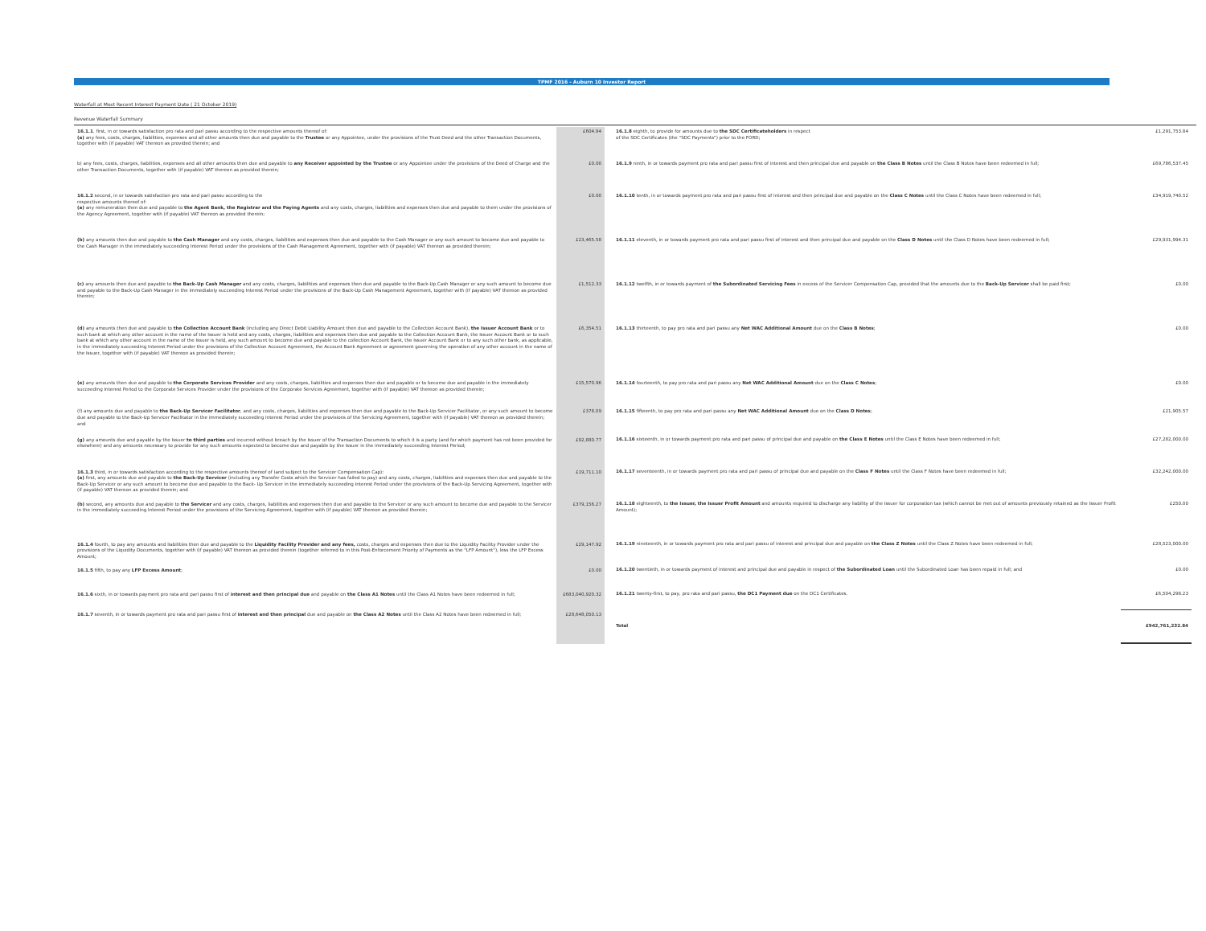TPMF 2016 - Auburn 10 Investor Report
Waterfall at Most Recent Interest Payment Date ( 21 October 2019)
Revenue Waterfall Summary
| 16.1.1 . first, in or towards satisfaction pro rata and pari passu according to the respective amounts thereof of: (a) any fees, costs, charges, liabilities, expenses and all other amounts then due and payable to the Trustee or any Appointee, under the provisions of the Trust Deed and the other Transaction Documents, together with (if payable) VAT thereon as provided therein; and | £604.94 |
| b) any fees, costs, charges, liabilities, expenses and all other amounts then due and payable to any Receiver appointed by the Trustee or any Appointee under the provisions of the Deed of Charge and the other Transaction Documents, together with (if payable) VAT thereon as provided therein; | £0.00 |
| 16.1.2 second, in or towards satisfaction pro rata and pari passu according to the respective amounts thereof of: (a) any remuneration then due and payable to the Agent Bank, the Registrar and the Paying Agents and any costs, charges, liabilities and expenses then due and payable to them under the provisions of the Agency Agreement, together with (if payable) VAT thereon as provided therein; | £0.00 |
| (b) any amounts then due and payable to the Cash Manager and any costs, charges, liabilities and expenses then due and payable to the Cash Manager or any such amount to become due and payable to the Cash Manager in the immediately succeeding Interest Period under the provisions of the Cash Management Agreement, together with (if payable) VAT thereon as provided therein; | £23,465.58 |
| (c) any amounts then due and payable to the Back-Up Cash Manager and any costs, charges, liabilities and expenses then due and payable to the Back-Up Cash Manager or any such amount to become due and payable to the Back-Up Cash Manager in the immediately succeeding Interest Period under the provisions of the Back-Up Cash Management Agreement, together with (if payable) VAT thereon as provided therein; | £1,512.33 |
| (d) any amounts then due and payable to the Collection Account Bank (including any Direct Debit Liability Amount then due and payable to the Collection Account Bank), the Issuer Account Bank or to such bank at which any other account in the name of the Issuer is held and any costs, charges, liabilities and expenses then due and payable to the Collection Account Bank, the Issuer Account Bank or to such bank at which any other account in the name of the Issuer is held, any such amount to become due and payable to the collection Account Bank, the Issuer Account Bank or to any such other bank, as applicable, in the immediately succeeding Interest Period under the provisions of the Collection Account Agreement, the Account Bank Agreement or agreement governing the operation of any other account in the name of the Issuer, together with (if payable) VAT thereon as provided therein; | £6,354.51 |
| (e) any amounts then due and payable to the Corporate Services Provider and any costs, charges, liabilities and expenses then due and payable or to become due and payable in the immediately succeeding Interest Period to the Corporate Services Provider under the provisions of the Corporate Services Agreement, together with (if payable) VAT thereon as provided therein; | £15,570.96 |
| (f) any amounts due and payable to the Back-Up Servicer Facilitator , and any costs, charges, liabilities and expenses then due and payable to the Back-Up Servicer Facilitator, or any such amount to become due and payable to the Back-Up Servicer Facilitator in the immediately succeeding Interest Period under the provisions of the Servicing Agreement, together with (if payable) VAT thereon as provided therein; and | £378.09 |
| (g) any amounts due and payable by the Issuer to third parties and incurred without breach by the Issuer of the Transaction Documents to which it is a party (and for which payment has not been provided for elsewhere) and any amounts necessary to provide for any such amounts expected to become due and payable by the Issuer in the immediately succeeding Interest Period; | £92,880.77 |
| 16.1.3 third, in or towards satisfaction according to the respective amounts thereof of (and subject to the Servicer Compensation Cap): (a) first, any amounts due and payable to the Back-Up Servicer (including any Transfer Costs which the Servicer has failed to pay) and any costs, charges, liabilities and expenses then due and payable to the Back-Up Servicer or any such amount to become due and payable to the Back- Up Servicer in the immediately succeeding Interest Period under the provisions of the Back-Up Servicing Agreement, together with (if payable) VAT thereon as provided therein; and | £19,711.10 |
| (b) second, any amounts due and payable to the Servicer and any costs, charges, liabilities and expenses then due and payable to the Servicer or any such amount to become due and payable to the Servicer in the immediately succeeding Interest Period under the provisions of the Servicing Agreement, together with (if payable) VAT thereon as provided therein; | £379,156.27 |
| 16.1.4 fourth, to pay any amounts and liabilities then due and payable to the Liquidity Facility Provider and any fees, costs, charges and expenses then due to the Liquidity Facility Provider under the provisions of the Liquidity Documents, together with (if payable) VAT thereon as provided therein (together referred to in this Post-Enforcement Priority of Payments as the "LFP Amount"), less the LFP Excess Amount; | £29,147.92 |
| 16.1.5 fifth, to pay any LFP Excess Amount ; | £0.00 |
| 16.1.6 sixth, in or towards payment pro rata and pari passu first of interest and then principal due and payable on the Class A1 Notes until the Class A1 Notes have been redeemed in full; | £683,040,920.32 |
| 16.1.7 seventh, in or towards payment pro rata and pari passu first of interest and then principal due and payable on the Class A2 Notes until the Class A2 Notes have been redeemed in full; | £28,648,050.13 |
| 16.1.8 eighth, to provide for amounts due to the SDC Certificateholders in respect of the SDC Certificates (the "SDC Payments") prior to the FORD; | £1,291,753.84 |
| 16.1.9 ninth, in or towards payment pro rata and pari passu first of interest and then principal due and payable on the Class B Notes until the Class B Notes have been redeemed in full; | £69,786,537.45 |
| 16.1.10 tenth, in or towards payment pro rata and pari passu first of interest and then principal due and payable on the Class C Notes until the Class C Notes have been redeemed in full; | £34,919,740.52 |
| 16.1.11 eleventh, in or towards payment pro rata and pari passu first of interest and then principal due and payable on the Class D Notes until the Class D Notes have been redeemed in full; | £29,931,994.31 |
| 16.1.12 twelfth, in or towards payment of the Subordinated Servicing Fees in excess of the Servicer Compensation Cap, provided that the amounts due to the Back-Up Servicer shall be paid first; | £0.00 |
| 16.1.13 thirteenth, to pay pro rata and pari passu any Net WAC Additional Amount due on the Class B Notes ; | £0.00 |
| 16.1.14 fourteenth, to pay pro rata and pari passu any Net WAC Additional Amount due on the Class C Notes ; | £0.00 |
| 16.1.15 fifteenth, to pay pro rata and pari passu any Net WAC Additional Amount due on the Class D Notes ; | £21,905.57 |
| 16.1.16 sixteenth, in or towards payment pro rata and pari passu of principal due and payable on the Class E Notes until the Class E Notes have been redeemed in full; | £27,282,000.00 |
| 16.1.17 seventeenth, in or towards payment pro rata and pari passu of principal due and payable on the Class F Notes until the Class F Notes have been redeemed in full; | £32,242,000.00 |
| 16.1.18 eighteenth, to the Issuer, the Issuer Profit Amount and amounts required to discharge any liability of the Issuer for corporation tax (which cannot be met out of amounts previously retained as the Issuer Profit Amount); | £250.00 |
| 16.1.19 nineteenth, in or towards payment pro rata and pari passu of interest and principal due and payable on the Class Z Notes until the Class Z Notes have been redeemed in full; | £28,523,000.00 |
| 16.1.20 twentieth, in or towards payment of interest and principal due and payable in respect of the Subordinated Loan until the Subordinated Loan has been repaid in full; and | £0.00 |
| 16.1.21 twenty-first, to pay, pro rata and pari passu, the DC1 Payment due on the DC1 Certificates. | £6,504,298.23 |
| Total | £942,761,232.84 |